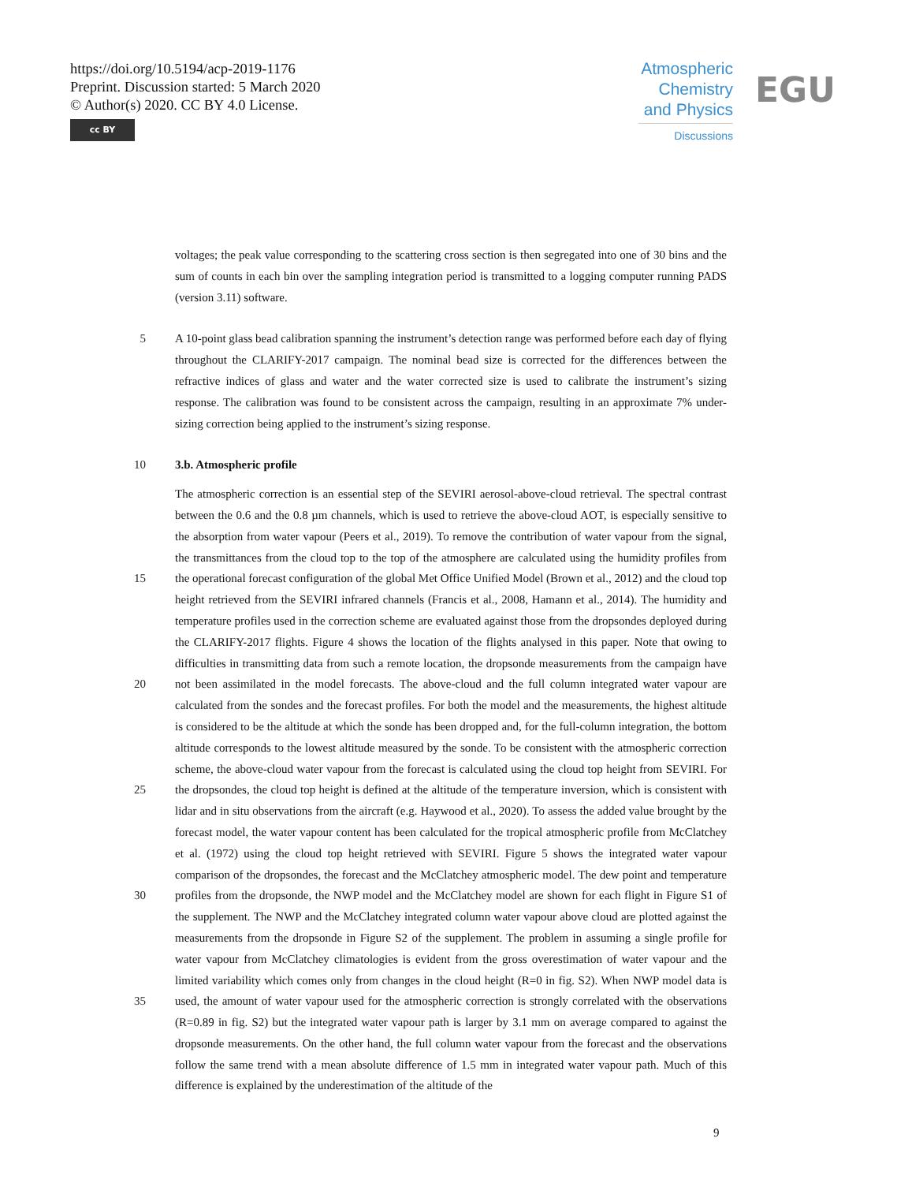https://doi.org/10.5194/acp-2019-1176
Preprint. Discussion started: 5 March 2020
© Author(s) 2020. CC BY 4.0 License.
cc BY
Atmospheric Chemistry and Physics
Discussions
EGU
voltages; the peak value corresponding to the scattering cross section is then segregated into one of 30 bins and the sum of counts in each bin over the sampling integration period is transmitted to a logging computer running PADS (version 3.11) software.
5 A 10-point glass bead calibration spanning the instrument’s detection range was performed before each day of flying throughout the CLARIFY-2017 campaign. The nominal bead size is corrected for the differences between the refractive indices of glass and water and the water corrected size is used to calibrate the instrument’s sizing response. The calibration was found to be consistent across the campaign, resulting in an approximate 7% under-sizing correction being applied to the instrument’s sizing response.
10 3.b. Atmospheric profile
15
20
25
30
35
The atmospheric correction is an essential step of the SEVIRI aerosol-above-cloud retrieval. The spectral contrast between the 0.6 and the 0.8 µm channels, which is used to retrieve the above-cloud AOT, is especially sensitive to the absorption from water vapour (Peers et al., 2019). To remove the contribution of water vapour from the signal, the transmittances from the cloud top to the top of the atmosphere are calculated using the humidity profiles from the operational forecast configuration of the global Met Office Unified Model (Brown et al., 2012) and the cloud top height retrieved from the SEVIRI infrared channels (Francis et al., 2008, Hamann et al., 2014). The humidity and temperature profiles used in the correction scheme are evaluated against those from the dropsondes deployed during the CLARIFY-2017 flights. Figure 4 shows the location of the flights analysed in this paper. Note that owing to difficulties in transmitting data from such a remote location, the dropsonde measurements from the campaign have not been assimilated in the model forecasts. The above-cloud and the full column integrated water vapour are calculated from the sondes and the forecast profiles. For both the model and the measurements, the highest altitude is considered to be the altitude at which the sonde has been dropped and, for the full-column integration, the bottom altitude corresponds to the lowest altitude measured by the sonde. To be consistent with the atmospheric correction scheme, the above-cloud water vapour from the forecast is calculated using the cloud top height from SEVIRI. For the dropsondes, the cloud top height is defined at the altitude of the temperature inversion, which is consistent with lidar and in situ observations from the aircraft (e.g. Haywood et al., 2020). To assess the added value brought by the forecast model, the water vapour content has been calculated for the tropical atmospheric profile from McClatchey et al. (1972) using the cloud top height retrieved with SEVIRI. Figure 5 shows the integrated water vapour comparison of the dropsondes, the forecast and the McClatchey atmospheric model. The dew point and temperature profiles from the dropsonde, the NWP model and the McClatchey model are shown for each flight in Figure S1 of the supplement. The NWP and the McClatchey integrated column water vapour above cloud are plotted against the measurements from the dropsonde in Figure S2 of the supplement. The problem in assuming a single profile for water vapour from McClatchey climatologies is evident from the gross overestimation of water vapour and the limited variability which comes only from changes in the cloud height (R=0 in fig. S2). When NWP model data is used, the amount of water vapour used for the atmospheric correction is strongly correlated with the observations (R=0.89 in fig. S2) but the integrated water vapour path is larger by 3.1 mm on average compared to against the dropsonde measurements. On the other hand, the full column water vapour from the forecast and the observations follow the same trend with a mean absolute difference of 1.5 mm in integrated water vapour path. Much of this difference is explained by the underestimation of the altitude of the
9